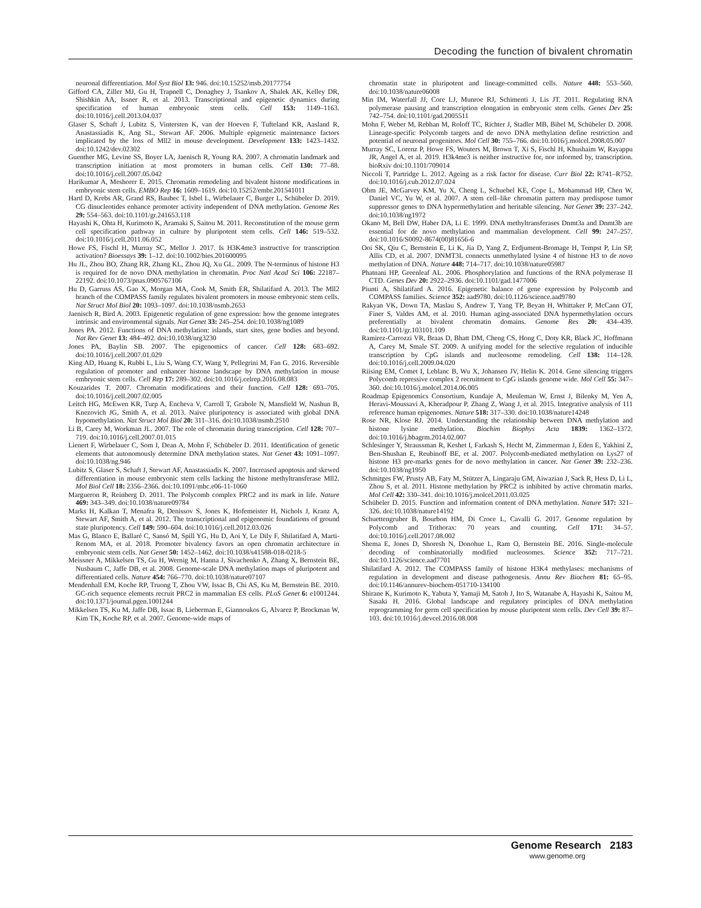Decoding the function of bivalent chromatin
neuronal differentiation. Mol Syst Biol 13: 946. doi:10.15252/msb.20177754
Gifford CA, Ziller MJ, Gu H, Trapnell C, Donaghey J, Tsankov A, Shalek AK, Kelley DR, Shishkin AA, Issner R, et al. 2013. Transcriptional and epigenetic dynamics during specification of human embryonic stem cells. Cell 153: 1149–1163. doi:10.1016/j.cell.2013.04.037
Glaser S, Schaft J, Lubitz S, Vintersten K, van der Hoeven F, Tufteland KR, Aasland R, Anastassiadis K, Ang SL, Stewart AF. 2006. Multiple epigenetic maintenance factors implicated by the loss of Mll2 in mouse development. Development 133: 1423–1432. doi:10.1242/dev.02302
Guenther MG, Levine SS, Boyer LA, Jaenisch R, Young RA. 2007. A chromatin landmark and transcription initiation at most promoters in human cells. Cell 130: 77–88. doi:10.1016/j.cell.2007.05.042
Harikumar A, Meshorer E. 2015. Chromatin remodeling and bivalent histone modifications in embryonic stem cells. EMBO Rep 16: 1609–1619. doi:10.15252/embr.201541011
Hartl D, Krebs AR, Grand RS, Baubec T, Isbel L, Wirbelauer C, Burger L, Schübeler D. 2019. CG dinucleotides enhance promoter activity independent of DNA methylation. Genome Res 29: 554–563. doi:10.1101/gr.241653.118
Hayashi K, Ohta H, Kurimoto K, Aramaki S, Saitou M. 2011. Reconstitution of the mouse germ cell specification pathway in culture by pluripotent stem cells. Cell 146: 519–532. doi:10.1016/j.cell.2011.06.052
Howe FS, Fischl H, Murray SC, Mellor J. 2017. Is H3K4me3 instructive for transcription activation? Bioessays 39: 1–12. doi:10.1002/bies.201600095
Hu JL, Zhou BO, Zhang RR, Zhang KL, Zhou JQ, Xu GL. 2009. The N-terminus of histone H3 is required for de novo DNA methylation in chromatin. Proc Natl Acad Sci 106: 22187–22192. doi:10.1073/pnas.0905767106
Hu D, Garruss AS, Gao X, Morgan MA, Cook M, Smith ER, Shilatifard A. 2013. The Mll2 branch of the COMPASS family regulates bivalent promoters in mouse embryonic stem cells. Nat Struct Mol Biol 20: 1093–1097. doi:10.1038/nsmb.2653
Jaenisch R, Bird A. 2003. Epigenetic regulation of gene expression: how the genome integrates intrinsic and environmental signals. Nat Genet 33: 245–254. doi:10.1038/ng1089
Jones PA. 2012. Functions of DNA methylation: islands, start sites, gene bodies and beyond. Nat Rev Genet 13: 484–492. doi:10.1038/nrg3230
Jones PA, Baylin SB. 2007. The epigenomics of cancer. Cell 128: 683–692. doi:10.1016/j.cell.2007.01.029
King AD, Huang K, Rubbi L, Liu S, Wang CY, Wang Y, Pellegrini M, Fan G. 2016. Reversible regulation of promoter and enhancer histone landscape by DNA methylation in mouse embryonic stem cells. Cell Rep 17: 289–302. doi:10.1016/j.celrep.2016.08.083
Kouzarides T. 2007. Chromatin modifications and their function. Cell 128: 693–705. doi:10.1016/j.cell.2007.02.005
Leitch HG, McEwen KR, Turp A, Encheva V, Carroll T, Grabole N, Mansfield W, Nashun B, Knezovich JG, Smith A, et al. 2013. Naive pluripotency is associated with global DNA hypomethylation. Nat Struct Mol Biol 20: 311–316. doi:10.1038/nsmb.2510
Li B, Carey M, Workman JL. 2007. The role of chromatin during transcription. Cell 128: 707–719. doi:10.1016/j.cell.2007.01.015
Lienert F, Wirbelauer C, Som I, Dean A, Mohn F, Schübeler D. 2011. Identification of genetic elements that autonomously determine DNA methylation states. Nat Genet 43: 1091–1097. doi:10.1038/ng.946
Lubitz S, Glaser S, Schaft J, Stewart AF, Anastassiadis K. 2007. Increased apoptosis and skewed differentiation in mouse embryonic stem cells lacking the histone methyltransferase Mll2. Mol Biol Cell 18: 2356–2366. doi:10.1091/mbc.e06-11-1060
Margueron R, Reinberg D. 2011. The Polycomb complex PRC2 and its mark in life. Nature 469: 343–349. doi:10.1038/nature09784
Marks H, Kalkan T, Menafra R, Denissov S, Jones K, Hofemeister H, Nichols J, Kranz A, Stewart AF, Smith A, et al. 2012. The transcriptional and epigenomic foundations of ground state pluripotency. Cell 149: 590–604. doi:10.1016/j.cell.2012.03.026
Mas G, Blanco E, Ballaré C, Sansó M, Spill YG, Hu D, Aoi Y, Le Dily F, Shilatifard A, Marti-Renom MA, et al. 2018. Promoter bivalency favors an open chromatin architecture in embryonic stem cells. Nat Genet 50: 1452–1462. doi:10.1038/s41588-018-0218-5
Meissner A, Mikkelsen TS, Gu H, Wernig M, Hanna J, Sivachenko A, Zhang X, Bernstein BE, Nusbaum C, Jaffe DB, et al. 2008. Genome-scale DNA methylation maps of pluripotent and differentiated cells. Nature 454: 766–770. doi:10.1038/nature07107
Mendenhall EM, Koche RP, Truong T, Zhou VW, Issac B, Chi AS, Ku M, Bernstein BE. 2010. GC-rich sequence elements recruit PRC2 in mammalian ES cells. PLoS Genet 6: e1001244. doi:10.1371/journal.pgen.1001244
Mikkelsen TS, Ku M, Jaffe DB, Issac B, Lieberman E, Giannoukos G, Alvarez P, Brockman W, Kim TK, Koche RP, et al. 2007. Genome-wide maps of
chromatin state in pluripotent and lineage-committed cells. Nature 448: 553–560. doi:10.1038/nature06008
Min IM, Waterfall JJ, Core LJ, Munroe RJ, Schimenti J, Lis JT. 2011. Regulating RNA polymerase pausing and transcription elongation in embryonic stem cells. Genes Dev 25: 742–754. doi:10.1101/gad.2005511
Mohn F, Weber M, Rebhan M, Roloff TC, Richter J, Stadler MB, Bibel M, Schübeler D. 2008. Lineage-specific Polycomb targets and de novo DNA methylation define restriction and potential of neuronal progenitors. Mol Cell 30: 755–766. doi:10.1016/j.molcel.2008.05.007
Murray SC, Lorenz P, Howe FS, Wouters M, Brown T, Xi S, Fischl H, Khushaim W, Rayappu JR, Angel A, et al. 2019. H3k4me3 is neither instructive for, nor informed by, transcription. bioRxiv doi:10.1101/709014
Niccoli T, Partridge L. 2012. Ageing as a risk factor for disease. Curr Biol 22: R741–R752. doi:10.1016/j.cub.2012.07.024
Ohm JE, McGarvey KM, Yu X, Cheng L, Schuebel KE, Cope L, Mohammad HP, Chen W, Daniel VC, Yu W, et al. 2007. A stem cell–like chromatin pattern may predispose tumor suppressor genes to DNA hypermethylation and heritable silencing. Nat Genet 39: 237–242. doi:10.1038/ng1972
Okano M, Bell DW, Haber DA, Li E. 1999. DNA methyltransferases Dnmt3a and Dnmt3b are essential for de novo methylation and mammalian development. Cell 99: 247–257. doi:10.1016/S0092-8674(00)81656-6
Ooi SK, Qiu C, Bernstein E, Li K, Jia D, Yang Z, Erdjument-Bromage H, Tempst P, Lin SP, Allis CD, et al. 2007. DNMT3L connects unmethylated lysine 4 of histone H3 to de novo methylation of DNA. Nature 448: 714–717. doi:10.1038/nature05987
Phatnani HP, Greenleaf AL. 2006. Phosphorylation and functions of the RNA polymerase II CTD. Genes Dev 20: 2922–2936. doi:10.1101/gad.1477006
Piunti A, Shilatifard A. 2016. Epigenetic balance of gene expression by Polycomb and COMPASS families. Science 352: aad9780. doi:10.1126/science.aad9780
Rakyan VK, Down TA, Maslau S, Andrew T, Yang TP, Beyan H, Whittaker P, McCann OT, Finer S, Valdes AM, et al. 2010. Human aging-associated DNA hypermethylation occurs preferentially at bivalent chromatin domains. Genome Res 20: 434–439. doi:10.1101/gr.103101.109
Ramirez-Carrozzi VR, Braas D, Bhatt DM, Cheng CS, Hong C, Doty KR, Black JC, Hoffmann A, Carey M, Smale ST. 2009. A unifying model for the selective regulation of inducible transcription by CpG islands and nucleosome remodeling. Cell 138: 114–128. doi:10.1016/j.cell.2009.04.020
Riising EM, Comet I, Leblanc B, Wu X, Johansen JV, Helin K. 2014. Gene silencing triggers Polycomb repressive complex 2 recruitment to CpG islands genome wide. Mol Cell 55: 347–360. doi:10.1016/j.molcel.2014.06.005
Roadmap Epigenomics Consortium, Kundaje A, Meuleman W, Ernst J, Bilenky M, Yen A, Heravi-Moussavi A, Kheradpour P, Zhang Z, Wang J, et al. 2015. Integrative analysis of 111 reference human epigenomes. Nature 518: 317–330. doi:10.1038/nature14248
Rose NR, Klose RJ. 2014. Understanding the relationship between DNA methylation and histone lysine methylation. Biochim Biophys Acta 1839: 1362–1372. doi:10.1016/j.bbagrm.2014.02.007
Schlesinger Y, Straussman R, Keshet I, Farkash S, Hecht M, Zimmerman J, Eden E, Yakhini Z, Ben-Shushan E, Reubinoff BE, et al. 2007. Polycomb-mediated methylation on Lys27 of histone H3 pre-marks genes for de novo methylation in cancer. Nat Genet 39: 232–236. doi:10.1038/ng1950
Schmitges FW, Prusty AB, Faty M, Stützer A, Lingaraju GM, Aiwazian J, Sack R, Hess D, Li L, Zhou S, et al. 2011. Histone methylation by PRC2 is inhibited by active chromatin marks. Mol Cell 42: 330–341. doi:10.1016/j.molcel.2011.03.025
Schübeler D. 2015. Function and information content of DNA methylation. Nature 517: 321–326. doi:10.1038/nature14192
Schuettengruber B, Bourbon HM, Di Croce L, Cavalli G. 2017. Genome regulation by Polycomb and Trithorax: 70 years and counting. Cell 171: 34–57. doi:10.1016/j.cell.2017.08.002
Shema E, Jones D, Shoresh N, Donohue L, Ram O, Bernstein BE. 2016. Single-molecule decoding of combinatorially modified nucleosomes. Science 352: 717–721. doi:10.1126/science.aad7701
Shilatifard A. 2012. The COMPASS family of histone H3K4 methylases: mechanisms of regulation in development and disease pathogenesis. Annu Rev Biochem 81: 65–95. doi:10.1146/annurev-biochem-051710-134100
Shirane K, Kurimoto K, Yabuta Y, Yamaji M, Satoh J, Ito S, Watanabe A, Hayashi K, Saitou M, Sasaki H. 2016. Global landscape and regulatory principles of DNA methylation reprogramming for germ cell specification by mouse pluripotent stem cells. Dev Cell 39: 87–103. doi:10.1016/j.devcel.2016.08.008
Genome Research 2183
www.genome.org